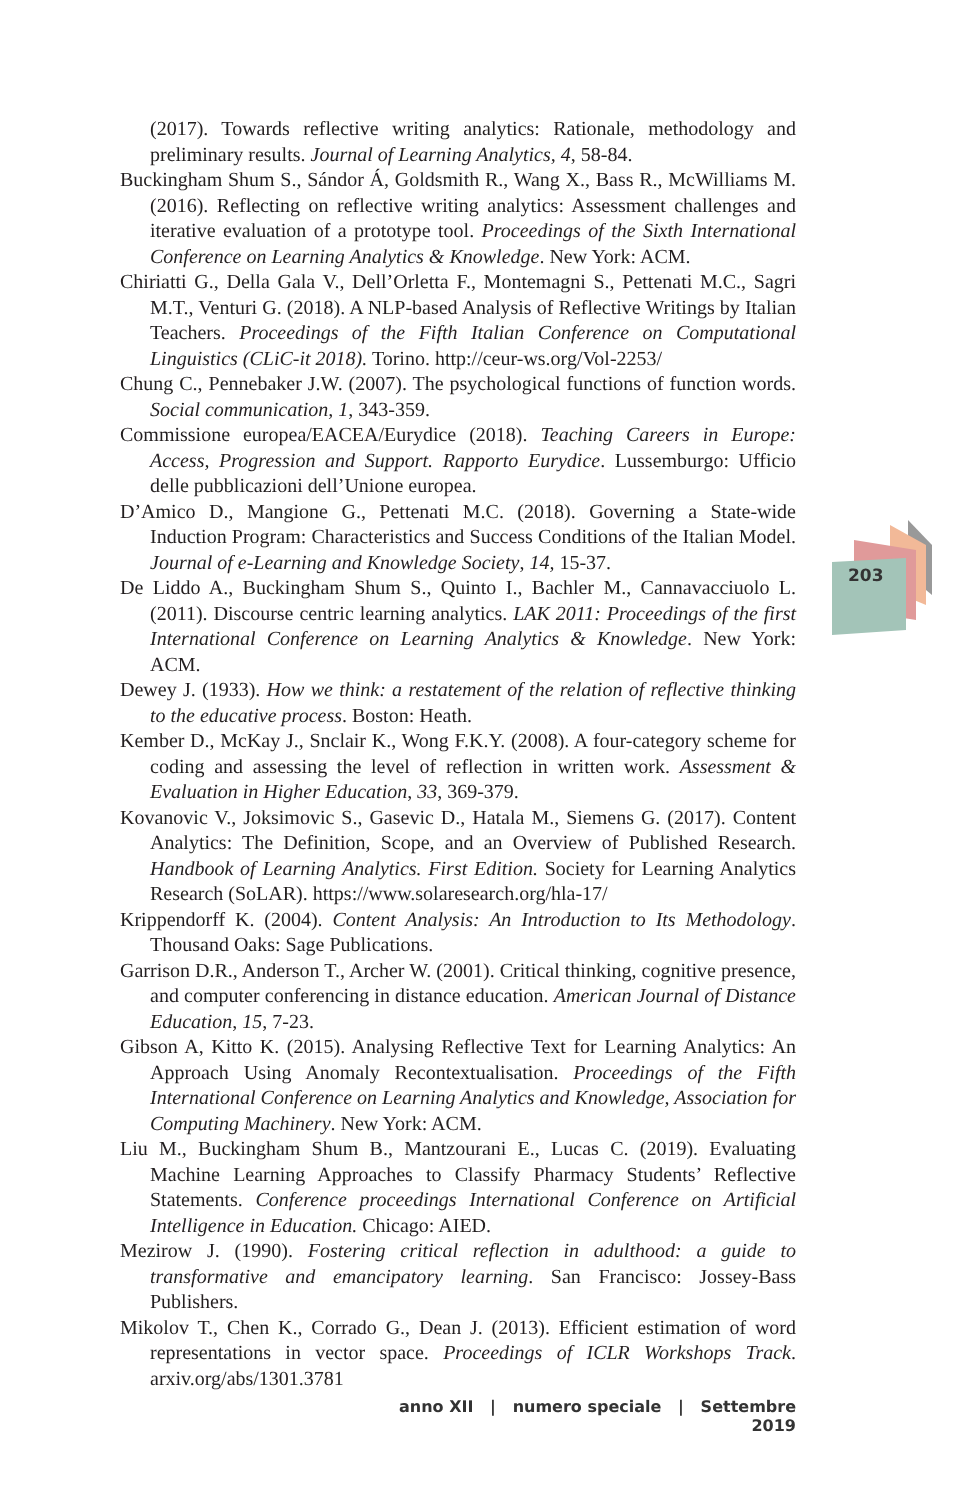203
(2017). Towards reflective writing analytics: Rationale, methodology and preliminary results. Journal of Learning Analytics, 4, 58-84.
Buckingham Shum S., Sándor Á, Goldsmith R., Wang X., Bass R., McWilliams M. (2016). Reflecting on reflective writing analytics: Assessment challenges and iterative evaluation of a prototype tool. Proceedings of the Sixth International Conference on Learning Analytics & Knowledge. New York: ACM.
Chiriatti G., Della Gala V., Dell’Orletta F., Montemagni S., Pettenati M.C., Sagri M.T., Venturi G. (2018). A NLP-based Analysis of Reflective Writings by Italian Teachers. Proceedings of the Fifth Italian Conference on Computational Linguistics (CLiC-it 2018). Torino. http://ceur-ws.org/Vol-2253/
Chung C., Pennebaker J.W. (2007). The psychological functions of function words. Social communication, 1, 343-359.
Commissione europea/EACEA/Eurydice (2018). Teaching Careers in Europe: Access, Progression and Support. Rapporto Eurydice. Lussemburgo: Ufficio delle pubblicazioni dell’Unione europea.
D’Amico D., Mangione G., Pettenati M.C. (2018). Governing a State-wide Induction Program: Characteristics and Success Conditions of the Italian Model. Journal of e-Learning and Knowledge Society, 14, 15-37.
De Liddo A., Buckingham Shum S., Quinto I., Bachler M., Cannavacciuolo L. (2011). Discourse centric learning analytics. LAK 2011: Proceedings of the first International Conference on Learning Analytics & Knowledge. New York: ACM.
Dewey J. (1933). How we think: a restatement of the relation of reflective thinking to the educative process. Boston: Heath.
Kember D., McKay J., Snclair K., Wong F.K.Y. (2008). A four-category scheme for coding and assessing the level of reflection in written work. Assessment & Evaluation in Higher Education, 33, 369-379.
Kovanovic V., Joksimovic S., Gasevic D., Hatala M., Siemens G. (2017). Content Analytics: The Definition, Scope, and an Overview of Published Research. Handbook of Learning Analytics. First Edition. Society for Learning Analytics Research (SoLAR). https://www.solaresearch.org/hla-17/
Krippendorff K. (2004). Content Analysis: An Introduction to Its Methodology. Thousand Oaks: Sage Publications.
Garrison D.R., Anderson T., Archer W. (2001). Critical thinking, cognitive presence, and computer conferencing in distance education. American Journal of Distance Education, 15, 7-23.
Gibson A, Kitto K. (2015). Analysing Reflective Text for Learning Analytics: An Approach Using Anomaly Recontextualisation. Proceedings of the Fifth International Conference on Learning Analytics and Knowledge, Association for Computing Machinery. New York: ACM.
Liu M., Buckingham Shum B., Mantzourani E., Lucas C. (2019). Evaluating Machine Learning Approaches to Classify Pharmacy Students’ Reflective Statements. Conference proceedings International Conference on Artificial Intelligence in Education. Chicago: AIED.
Mezirow J. (1990). Fostering critical reflection in adulthood: a guide to transformative and emancipatory learning. San Francisco: Jossey-Bass Publishers.
Mikolov T., Chen K., Corrado G., Dean J. (2013). Efficient estimation of word representations in vector space. Proceedings of ICLR Workshops Track. arxiv.org/abs/1301.3781
anno XII | numero speciale | Settembre 2019